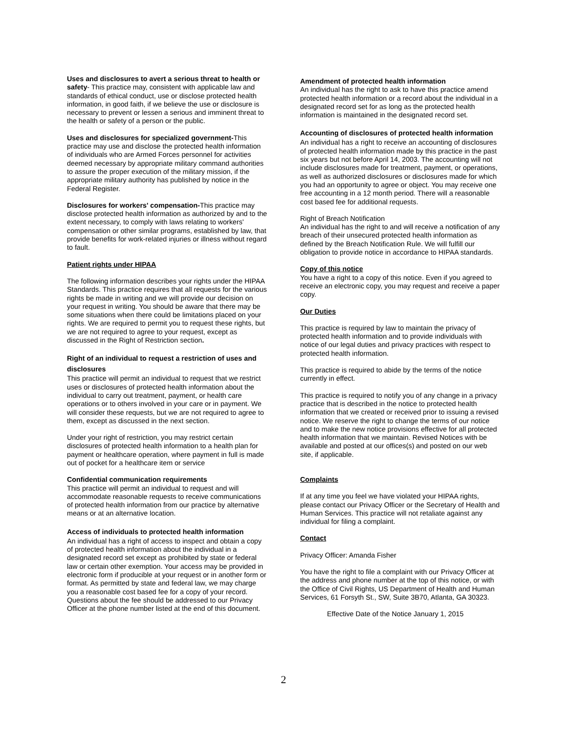Uses and disclosures to avert a serious threat to health or safety- This practice may, consistent with applicable law and standards of ethical conduct, use or disclose protected health information, in good faith, if we believe the use or disclosure is necessary to prevent or lessen a serious and imminent threat to the health or safety of a person or the public.
Uses and disclosures for specialized government-This practice may use and disclose the protected health information of individuals who are Armed Forces personnel for activities deemed necessary by appropriate military command authorities to assure the proper execution of the military mission, if the appropriate military authority has published by notice in the Federal Register.
Disclosures for workers' compensation-This practice may disclose protected health information as authorized by and to the extent necessary, to comply with laws relating to workers' compensation or other similar programs, established by law, that provide benefits for work-related injuries or illness without regard to fault.
Patient rights under HIPAA
The following information describes your rights under the HIPAA Standards. This practice requires that all requests for the various rights be made in writing and we will provide our decision on your request in writing. You should be aware that there may be some situations when there could be limitations placed on your rights. We are required to permit you to request these rights, but we are not required to agree to your request, except as discussed in the Right of Restriction section.
Right of an individual to request a restriction of uses and disclosures
This practice will permit an individual to request that we restrict uses or disclosures of protected health information about the individual to carry out treatment, payment, or health care operations or to others involved in your care or in payment. We will consider these requests, but we are not required to agree to them, except as discussed in the next section.
Under your right of restriction, you may restrict certain disclosures of protected health information to a health plan for payment or healthcare operation, where payment in full is made out of pocket for a healthcare item or service
Confidential communication requirements
This practice will permit an individual to request and will accommodate reasonable requests to receive communications of protected health information from our practice by alternative means or at an alternative location.
Access of individuals to protected health information
An individual has a right of access to inspect and obtain a copy of protected health information about the individual in a designated record set except as prohibited by state or federal law or certain other exemption. Your access may be provided in electronic form if producible at your request or in another form or format. As permitted by state and federal law, we may charge you a reasonable cost based fee for a copy of your record. Questions about the fee should be addressed to our Privacy Officer at the phone number listed at the end of this document.
Amendment of protected health information
An individual has the right to ask to have this practice amend protected health information or a record about the individual in a designated record set for as long as the protected health information is maintained in the designated record set.
Accounting of disclosures of protected health information
An individual has a right to receive an accounting of disclosures of protected health information made by this practice in the past six years but not before April 14, 2003. The accounting will not include disclosures made for treatment, payment, or operations, as well as authorized disclosures or disclosures made for which you had an opportunity to agree or object. You may receive one free accounting in a 12 month period. There will a reasonable cost based fee for additional requests.
Right of Breach Notification
An individual has the right to and will receive a notification of any breach of their unsecured protected health information as defined by the Breach Notification Rule. We will fulfill our obligation to provide notice in accordance to HIPAA standards.
Copy of this notice
You have a right to a copy of this notice. Even if you agreed to receive an electronic copy, you may request and receive a paper copy.
Our Duties
This practice is required by law to maintain the privacy of protected health information and to provide individuals with notice of our legal duties and privacy practices with respect to protected health information.
This practice is required to abide by the terms of the notice currently in effect.
This practice is required to notify you of any change in a privacy practice that is described in the notice to protected health information that we created or received prior to issuing a revised notice. We reserve the right to change the terms of our notice and to make the new notice provisions effective for all protected health information that we maintain. Revised Notices with be available and posted at our offices(s) and posted on our web site, if applicable.
Complaints
If at any time you feel we have violated your HIPAA rights, please contact our Privacy Officer or the Secretary of Health and Human Services. This practice will not retaliate against any individual for filing a complaint.
Contact
Privacy Officer: Amanda Fisher
You have the right to file a complaint with our Privacy Officer at the address and phone number at the top of this notice, or with the Office of Civil Rights, US Department of Health and Human Services, 61 Forsyth St., SW, Suite 3B70, Atlanta, GA 30323.
Effective Date of the Notice January 1, 2015
2